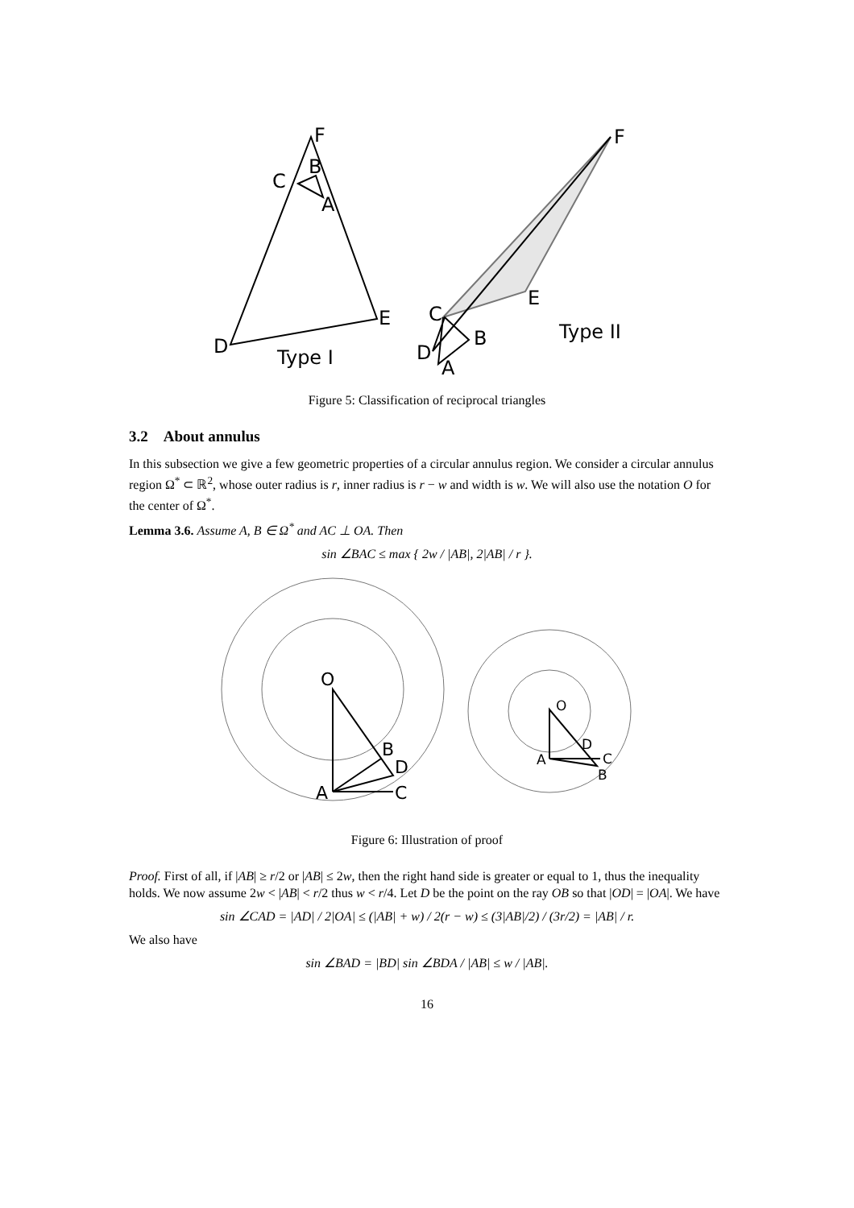F
B
C
A
E
D
Type I
F
E
C
B
D
A
Type II
Figure 5: Classification of reciprocal triangles
3.2 About annulus
In this subsection we give a few geometric properties of a circular annulus region. We consider a circular annulus region Ω<sup>*</sup> ⊂ ℝ<sup>2</sup>, whose outer radius is r, inner radius is r − w and width is w. We will also use the notation O for the center of Ω<sup>*</sup>.
Lemma 3.6. Assume A, B ∈ Ω<sup>*</sup> and AC ⊥ OA. Then
sin ∠BAC ≤ max { 2w / |AB|, 2|AB| / r }.
O
B
D
A
C
O
D
A
C
B
Figure 6: Illustration of proof
Proof. First of all, if |AB| ≥ r/2 or |AB| ≤ 2w, then the right hand side is greater or equal to 1, thus the inequality holds. We now assume 2w < |AB| < r/2 thus w < r/4. Let D be the point on the ray OB so that |OD| = |OA|. We have
sin ∠CAD = |AD| / 2|OA| ≤ (|AB| + w) / 2(r − w) ≤ (3|AB|/2) / (3r/2) = |AB| / r.
We also have
sin ∠BAD = |BD| sin ∠BDA / |AB| ≤ w / |AB|.
16